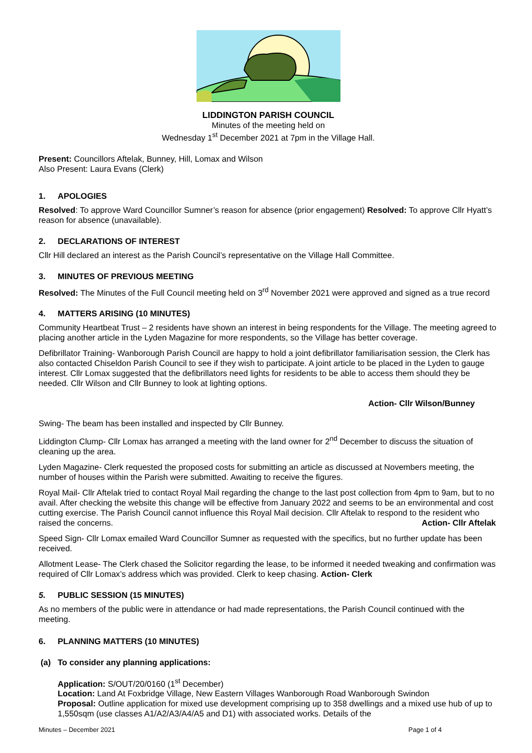LIDDINGTON PARISH COUNCIL
Minutes of the meeting held on
Wednesday 1<sup>st</sup> December 2021 at 7pm in the Village Hall.
Present: Councillors Aftelak, Bunney, Hill, Lomax and Wilson
Also Present: Laura Evans (Clerk)
1. APOLOGIES
Resolved: To approve Ward Councillor Sumner’s reason for absence (prior engagement) Resolved: To approve Cllr Hyatt’s reason for absence (unavailable).
2. DECLARATIONS OF INTEREST
Cllr Hill declared an interest as the Parish Council’s representative on the Village Hall Committee.
3. MINUTES OF PREVIOUS MEETING
Resolved: The Minutes of the Full Council meeting held on 3<sup>rd</sup> November 2021 were approved and signed as a true record
4. MATTERS ARISING (10 MINUTES)
Community Heartbeat Trust – 2 residents have shown an interest in being respondents for the Village. The meeting agreed to placing another article in the Lyden Magazine for more respondents, so the Village has better coverage.
Defibrillator Training- Wanborough Parish Council are happy to hold a joint defibrillator familiarisation session, the Clerk has also contacted Chiseldon Parish Council to see if they wish to participate. A joint article to be placed in the Lyden to gauge interest. Cllr Lomax suggested that the defibrillators need lights for residents to be able to access them should they be needed. Cllr Wilson and Cllr Bunney to look at lighting options.
Action- Cllr Wilson/Bunney
Swing- The beam has been installed and inspected by Cllr Bunney.
Liddington Clump- Cllr Lomax has arranged a meeting with the land owner for 2<sup>nd</sup> December to discuss the situation of cleaning up the area.
Lyden Magazine- Clerk requested the proposed costs for submitting an article as discussed at Novembers meeting, the number of houses within the Parish were submitted. Awaiting to receive the figures.
Royal Mail- Cllr Aftelak tried to contact Royal Mail regarding the change to the last post collection from 4pm to 9am, but to no avail. After checking the website this change will be effective from January 2022 and seems to be an environmental and cost cutting exercise. The Parish Council cannot influence this Royal Mail decision. Cllr Aftelak to respond to the resident who raised the concerns. Action- Cllr Aftelak
Speed Sign- Cllr Lomax emailed Ward Councillor Sumner as requested with the specifics, but no further update has been received.
Allotment Lease- The Clerk chased the Solicitor regarding the lease, to be informed it needed tweaking and confirmation was required of Cllr Lomax’s address which was provided. Clerk to keep chasing. Action- Clerk
5. PUBLIC SESSION (15 MINUTES)
As no members of the public were in attendance or had made representations, the Parish Council continued with the meeting.
6. PLANNING MATTERS (10 MINUTES)
(a) To consider any planning applications:
Application: S/OUT/20/0160 (1<sup>st</sup> December)
Location: Land At Foxbridge Village, New Eastern Villages Wanborough Road Wanborough Swindon
Proposal: Outline application for mixed use development comprising up to 358 dwellings and a mixed use hub of up to 1,550sqm (use classes A1/A2/A3/A4/A5 and D1) with associated works. Details of the
Minutes – December 2021 Page 1 of 4